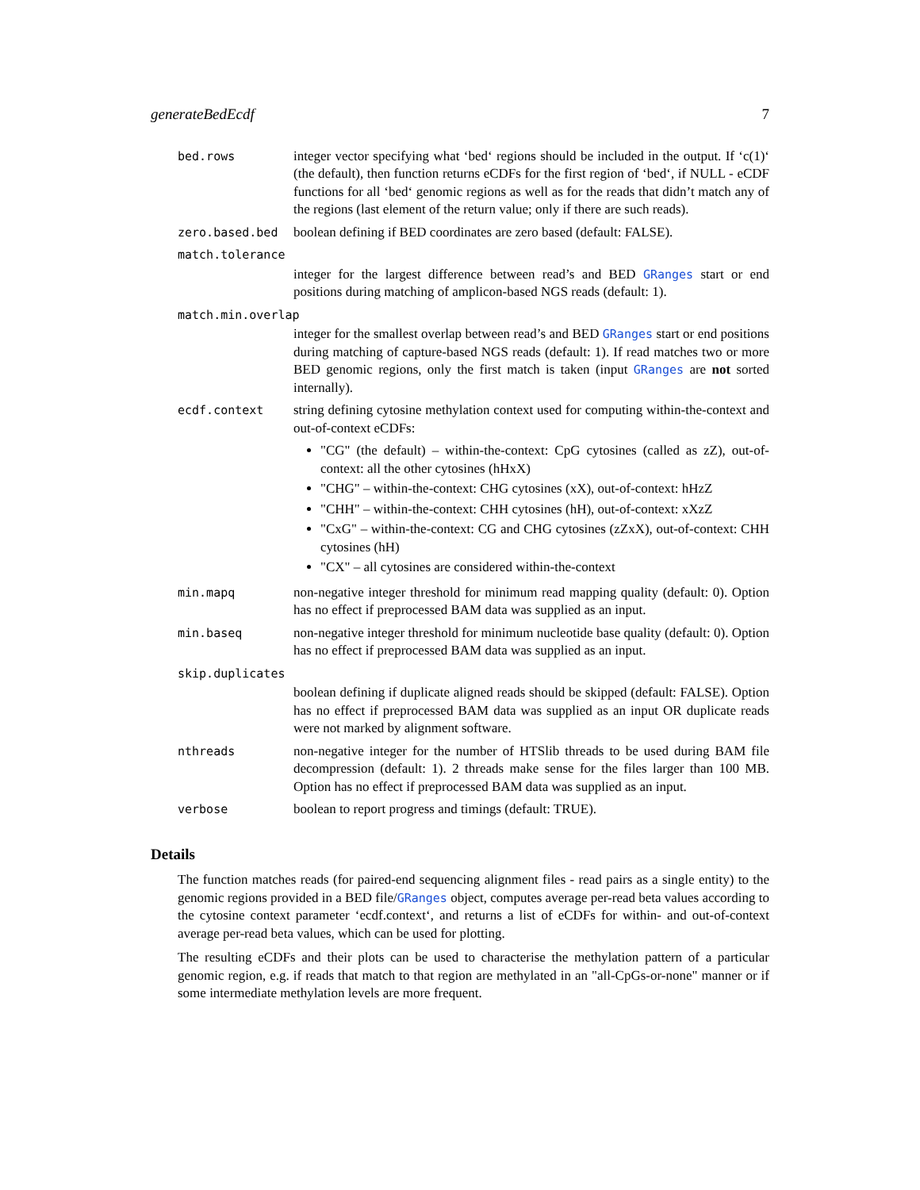generateBedEcdf 7
bed.rows integer vector specifying what ‘bed‘ regions should be included in the output. If ‘c(1)‘ (the default), then function returns eCDFs for the first region of ‘bed‘, if NULL - eCDF functions for all ‘bed‘ genomic regions as well as for the reads that didn’t match any of the regions (last element of the return value; only if there are such reads).
zero.based.bed boolean defining if BED coordinates are zero based (default: FALSE).
match.tolerance
integer for the largest difference between read’s and BED GRanges start or end positions during matching of amplicon-based NGS reads (default: 1).
match.min.overlap
integer for the smallest overlap between read’s and BED GRanges start or end positions during matching of capture-based NGS reads (default: 1). If read matches two or more BED genomic regions, only the first match is taken (input GRanges are not sorted internally).
ecdf.context string defining cytosine methylation context used for computing within-the-context and out-of-context eCDFs:
"CG" (the default) – within-the-context: CpG cytosines (called as zZ), out-of-context: all the other cytosines (hHxX)
"CHG" – within-the-context: CHG cytosines (xX), out-of-context: hHzZ
"CHH" – within-the-context: CHH cytosines (hH), out-of-context: xXzZ
"CxG" – within-the-context: CG and CHG cytosines (zZxX), out-of-context: CHH cytosines (hH)
"CX" – all cytosines are considered within-the-context
min.mapq non-negative integer threshold for minimum read mapping quality (default: 0). Option has no effect if preprocessed BAM data was supplied as an input.
min.baseq non-negative integer threshold for minimum nucleotide base quality (default: 0). Option has no effect if preprocessed BAM data was supplied as an input.
skip.duplicates
boolean defining if duplicate aligned reads should be skipped (default: FALSE). Option has no effect if preprocessed BAM data was supplied as an input OR duplicate reads were not marked by alignment software.
nthreads non-negative integer for the number of HTSlib threads to be used during BAM file decompression (default: 1). 2 threads make sense for the files larger than 100 MB. Option has no effect if preprocessed BAM data was supplied as an input.
verbose boolean to report progress and timings (default: TRUE).
Details
The function matches reads (for paired-end sequencing alignment files - read pairs as a single entity) to the genomic regions provided in a BED file/GRanges object, computes average per-read beta values according to the cytosine context parameter ‘ecdf.context‘, and returns a list of eCDFs for within- and out-of-context average per-read beta values, which can be used for plotting.
The resulting eCDFs and their plots can be used to characterise the methylation pattern of a particular genomic region, e.g. if reads that match to that region are methylated in an "all-CpGs-or-none" manner or if some intermediate methylation levels are more frequent.